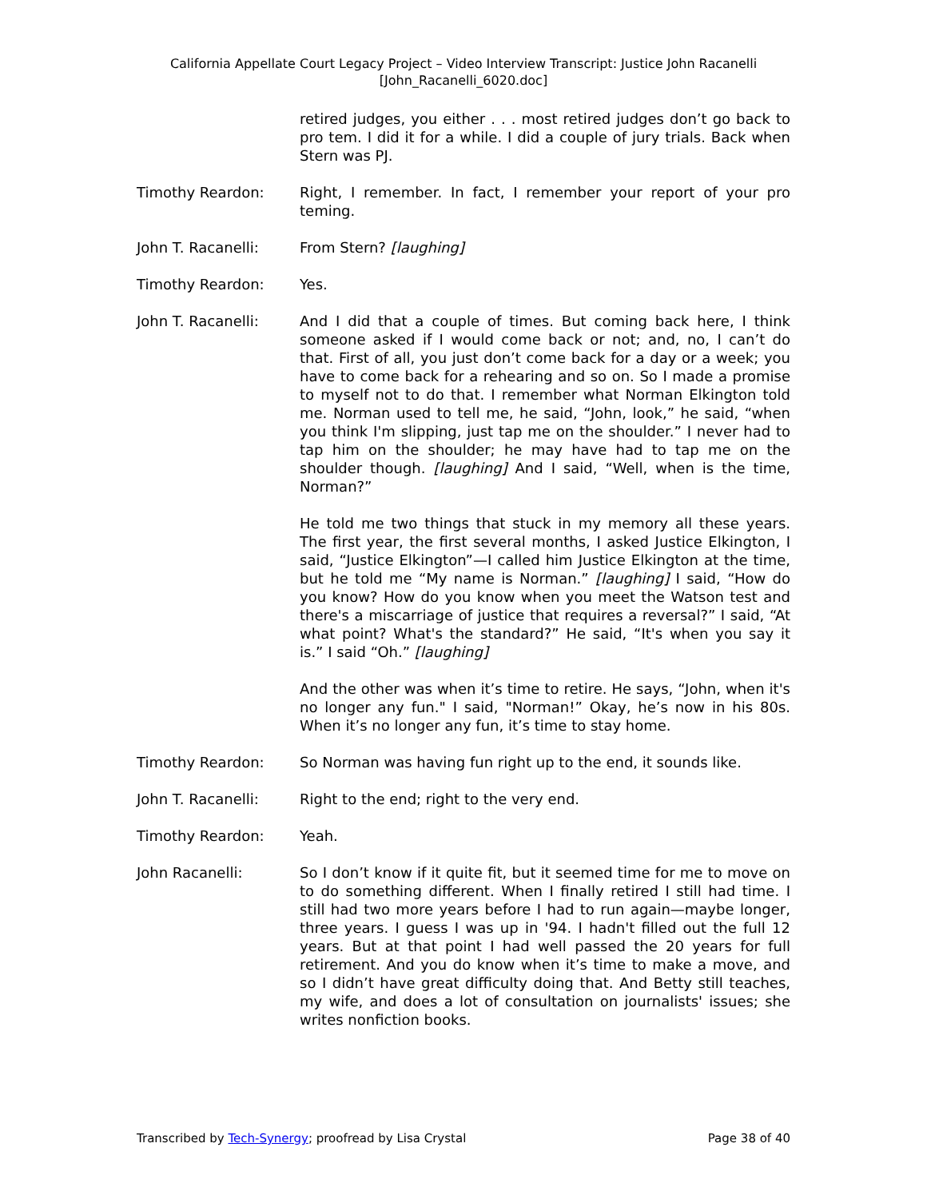California Appellate Court Legacy Project – Video Interview Transcript: Justice John Racanelli
[John_Racanelli_6020.doc]
retired judges, you either . . . most retired judges don’t go back to pro tem. I did it for a while. I did a couple of jury trials. Back when Stern was PJ.
Timothy Reardon: Right, I remember. In fact, I remember your report of your pro teming.
John T. Racanelli: From Stern? [laughing]
Timothy Reardon: Yes.
John T. Racanelli: And I did that a couple of times. But coming back here, I think someone asked if I would come back or not; and, no, I can’t do that. First of all, you just don’t come back for a day or a week; you have to come back for a rehearing and so on. So I made a promise to myself not to do that. I remember what Norman Elkington told me. Norman used to tell me, he said, “John, look,” he said, “when you think I'm slipping, just tap me on the shoulder.” I never had to tap him on the shoulder; he may have had to tap me on the shoulder though. [laughing] And I said, “Well, when is the time, Norman?”
He told me two things that stuck in my memory all these years. The first year, the first several months, I asked Justice Elkington, I said, “Justice Elkington”—I called him Justice Elkington at the time, but he told me “My name is Norman.” [laughing] I said, “How do you know? How do you know when you meet the Watson test and there's a miscarriage of justice that requires a reversal?” I said, “At what point? What's the standard?” He said, “It's when you say it is.” I said “Oh.” [laughing]
And the other was when it’s time to retire. He says, “John, when it's no longer any fun." I said, "Norman!” Okay, he’s now in his 80s. When it’s no longer any fun, it’s time to stay home.
Timothy Reardon: So Norman was having fun right up to the end, it sounds like.
John T. Racanelli: Right to the end; right to the very end.
Timothy Reardon: Yeah.
John Racanelli: So I don’t know if it quite fit, but it seemed time for me to move on to do something different. When I finally retired I still had time. I still had two more years before I had to run again—maybe longer, three years. I guess I was up in '94. I hadn't filled out the full 12 years. But at that point I had well passed the 20 years for full retirement. And you do know when it’s time to make a move, and so I didn’t have great difficulty doing that. And Betty still teaches, my wife, and does a lot of consultation on journalists' issues; she writes nonfiction books.
Transcribed by Tech-Synergy; proofread by Lisa Crystal Page 38 of 40